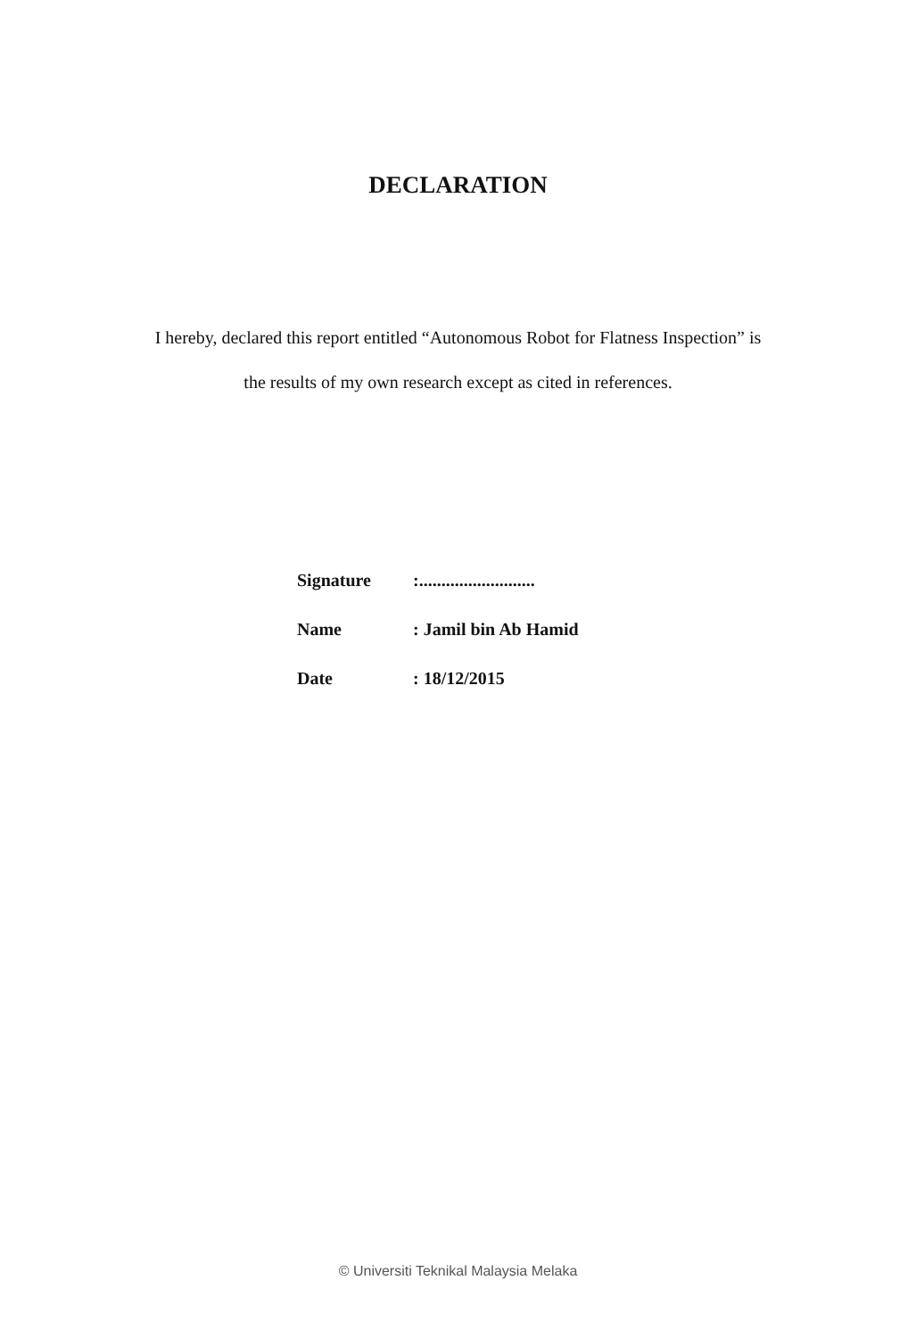DECLARATION
I hereby, declared this report entitled “Autonomous Robot for Flatness Inspection” is
the results of my own research except as cited in references.
| Signature | :.......................... |
| Name | : Jamil bin Ab Hamid |
| Date | : 18/12/2015 |
© Universiti Teknikal Malaysia Melaka